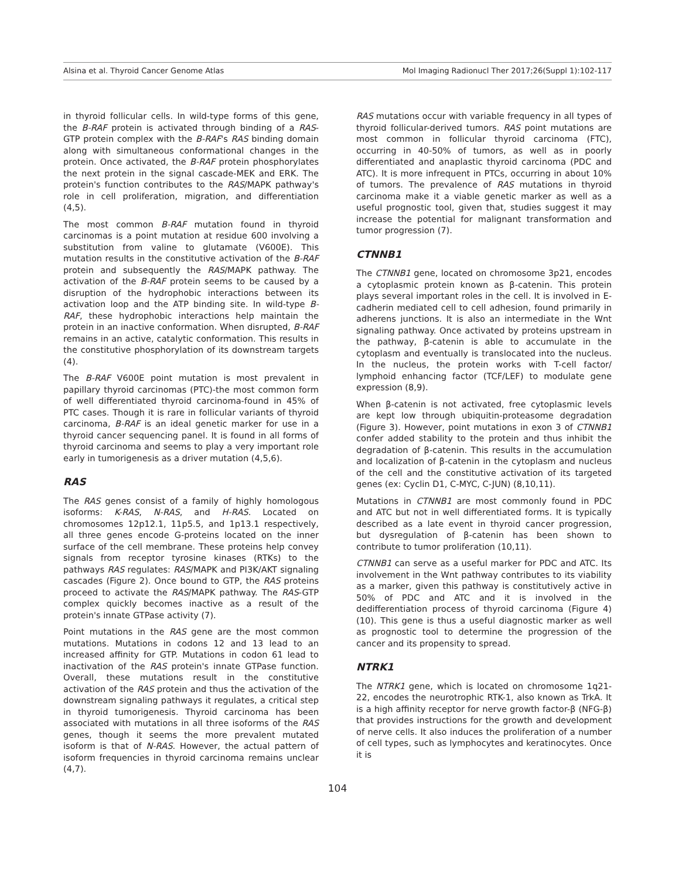Alsina et al. Thyroid Cancer Genome Atlas Mol Imaging Radionucl Ther 2017;26(Suppl 1):102-117
in thyroid follicular cells. In wild-type forms of this gene, the B-RAF protein is activated through binding of a RAS-GTP protein complex with the B-RAF's RAS binding domain along with simultaneous conformational changes in the protein. Once activated, the B-RAF protein phosphorylates the next protein in the signal cascade-MEK and ERK. The protein's function contributes to the RAS/MAPK pathway's role in cell proliferation, migration, and differentiation (4,5).
The most common B-RAF mutation found in thyroid carcinomas is a point mutation at residue 600 involving a substitution from valine to glutamate (V600E). This mutation results in the constitutive activation of the B-RAF protein and subsequently the RAS/MAPK pathway. The activation of the B-RAF protein seems to be caused by a disruption of the hydrophobic interactions between its activation loop and the ATP binding site. In wild-type B-RAF, these hydrophobic interactions help maintain the protein in an inactive conformation. When disrupted, B-RAF remains in an active, catalytic conformation. This results in the constitutive phosphorylation of its downstream targets (4).
The B-RAF V600E point mutation is most prevalent in papillary thyroid carcinomas (PTC)-the most common form of well differentiated thyroid carcinoma-found in 45% of PTC cases. Though it is rare in follicular variants of thyroid carcinoma, B-RAF is an ideal genetic marker for use in a thyroid cancer sequencing panel. It is found in all forms of thyroid carcinoma and seems to play a very important role early in tumorigenesis as a driver mutation (4,5,6).
RAS
The RAS genes consist of a family of highly homologous isoforms: K-RAS, N-RAS, and H-RAS. Located on chromosomes 12p12.1, 11p5.5, and 1p13.1 respectively, all three genes encode G-proteins located on the inner surface of the cell membrane. These proteins help convey signals from receptor tyrosine kinases (RTKs) to the pathways RAS regulates: RAS/MAPK and PI3K/AKT signaling cascades (Figure 2). Once bound to GTP, the RAS proteins proceed to activate the RAS/MAPK pathway. The RAS-GTP complex quickly becomes inactive as a result of the protein's innate GTPase activity (7).
Point mutations in the RAS gene are the most common mutations. Mutations in codons 12 and 13 lead to an increased affinity for GTP. Mutations in codon 61 lead to inactivation of the RAS protein's innate GTPase function. Overall, these mutations result in the constitutive activation of the RAS protein and thus the activation of the downstream signaling pathways it regulates, a critical step in thyroid tumorigenesis. Thyroid carcinoma has been associated with mutations in all three isoforms of the RAS genes, though it seems the more prevalent mutated isoform is that of N-RAS. However, the actual pattern of isoform frequencies in thyroid carcinoma remains unclear (4,7).
RAS mutations occur with variable frequency in all types of thyroid follicular-derived tumors. RAS point mutations are most common in follicular thyroid carcinoma (FTC), occurring in 40-50% of tumors, as well as in poorly differentiated and anaplastic thyroid carcinoma (PDC and ATC). It is more infrequent in PTCs, occurring in about 10% of tumors. The prevalence of RAS mutations in thyroid carcinoma make it a viable genetic marker as well as a useful prognostic tool, given that, studies suggest it may increase the potential for malignant transformation and tumor progression (7).
CTNNB1
The CTNNB1 gene, located on chromosome 3p21, encodes a cytoplasmic protein known as β-catenin. This protein plays several important roles in the cell. It is involved in E-cadherin mediated cell to cell adhesion, found primarily in adherens junctions. It is also an intermediate in the Wnt signaling pathway. Once activated by proteins upstream in the pathway, β-catenin is able to accumulate in the cytoplasm and eventually is translocated into the nucleus. In the nucleus, the protein works with T-cell factor/ lymphoid enhancing factor (TCF/LEF) to modulate gene expression (8,9).
When β-catenin is not activated, free cytoplasmic levels are kept low through ubiquitin-proteasome degradation (Figure 3). However, point mutations in exon 3 of CTNNB1 confer added stability to the protein and thus inhibit the degradation of β-catenin. This results in the accumulation and localization of β-catenin in the cytoplasm and nucleus of the cell and the constitutive activation of its targeted genes (ex: Cyclin D1, C-MYC, C-JUN) (8,10,11).
Mutations in CTNNB1 are most commonly found in PDC and ATC but not in well differentiated forms. It is typically described as a late event in thyroid cancer progression, but dysregulation of β-catenin has been shown to contribute to tumor proliferation (10,11).
CTNNB1 can serve as a useful marker for PDC and ATC. Its involvement in the Wnt pathway contributes to its viability as a marker, given this pathway is constitutively active in 50% of PDC and ATC and it is involved in the dedifferentiation process of thyroid carcinoma (Figure 4) (10). This gene is thus a useful diagnostic marker as well as prognostic tool to determine the progression of the cancer and its propensity to spread.
NTRK1
The NTRK1 gene, which is located on chromosome 1q21-22, encodes the neurotrophic RTK-1, also known as TrkA. It is a high affinity receptor for nerve growth factor-β (NFG-β) that provides instructions for the growth and development of nerve cells. It also induces the proliferation of a number of cell types, such as lymphocytes and keratinocytes. Once it is
104